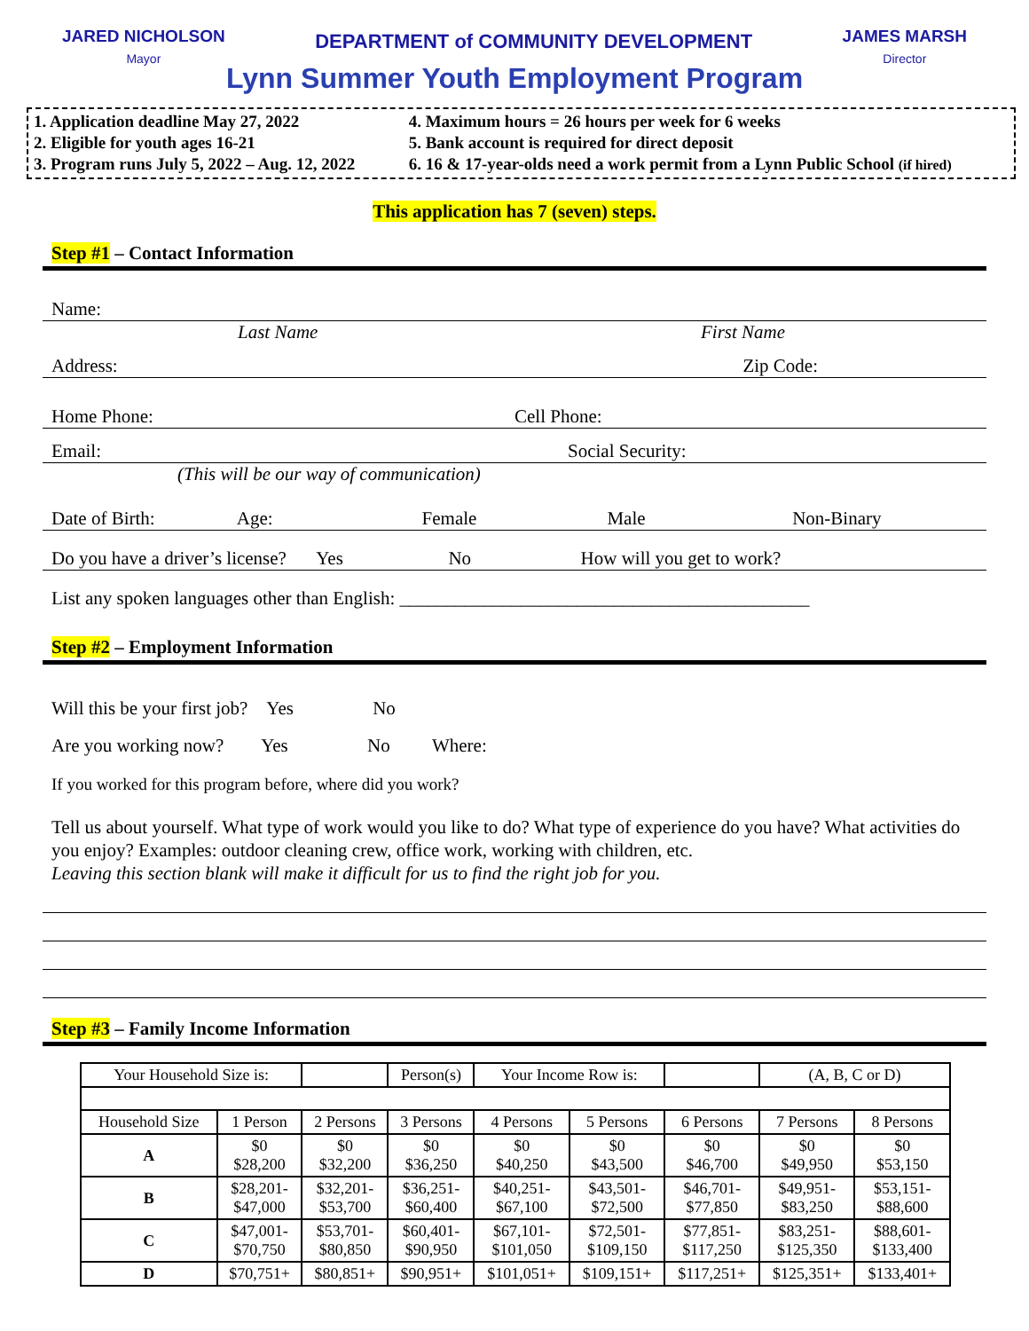JARED NICHOLSON
Mayor
DEPARTMENT of COMMUNITY DEVELOPMENT
JAMES MARSH
Director
Lynn Summer Youth Employment Program
1. Application deadline May 27, 2022
2. Eligible for youth ages 16-21
3. Program runs July 5, 2022 – Aug. 12, 2022
4. Maximum hours = 26 hours per week for 6 weeks
5. Bank account is required for direct deposit
6. 16 & 17-year-olds need a work permit from a Lynn Public School (if hired)
This application has 7 (seven) steps.
Step #1 – Contact Information
Name:
Last Name First Name
Address: Zip Code:
Home Phone: Cell Phone:
Email: Social Security:
(This will be our way of communication)
Date of Birth: Age: Female Male Non-Binary
Do you have a driver’s license? Yes No How will you get to work?
List any spoken languages other than English: ____________________________________________
Step #2 – Employment Information
Will this be your first job? Yes No
Are you working now? Yes No Where:
If you worked for this program before, where did you work?
Tell us about yourself. What type of work would you like to do? What type of experience do you have? What activities do you enjoy? Examples: outdoor cleaning crew, office work, working with children, etc.
Leaving this section blank will make it difficult for us to find the right job for you.
Step #3 – Family Income Information
| Your Household Size is: | | | Person(s) | Your Income Row is: | | | (A, B, C or D) | |
| Household Size | 1 Person | 2 Persons | 3 Persons | 4 Persons | 5 Persons | 6 Persons | 7 Persons | 8 Persons |
| A | $0 $28,200 | $0 $32,200 | $0 $36,250 | $0 $40,250 | $0 $43,500 | $0 $46,700 | $0 $49,950 | $0 $53,150 |
| B | $28,201- $47,000 | $32,201- $53,700 | $36,251- $60,400 | $40,251- $67,100 | $43,501- $72,500 | $46,701- $77,850 | $49,951- $83,250 | $53,151- $88,600 |
| C | $47,001- $70,750 | $53,701- $80,850 | $60,401- $90,950 | $67,101- $101,050 | $72,501- $109,150 | $77,851- $117,250 | $83,251- $125,350 | $88,601- $133,400 |
| D | $70,751+ | $80,851+ | $90,951+ | $101,051+ | $109,151+ | $117,251+ | $125,351+ | $133,401+ |